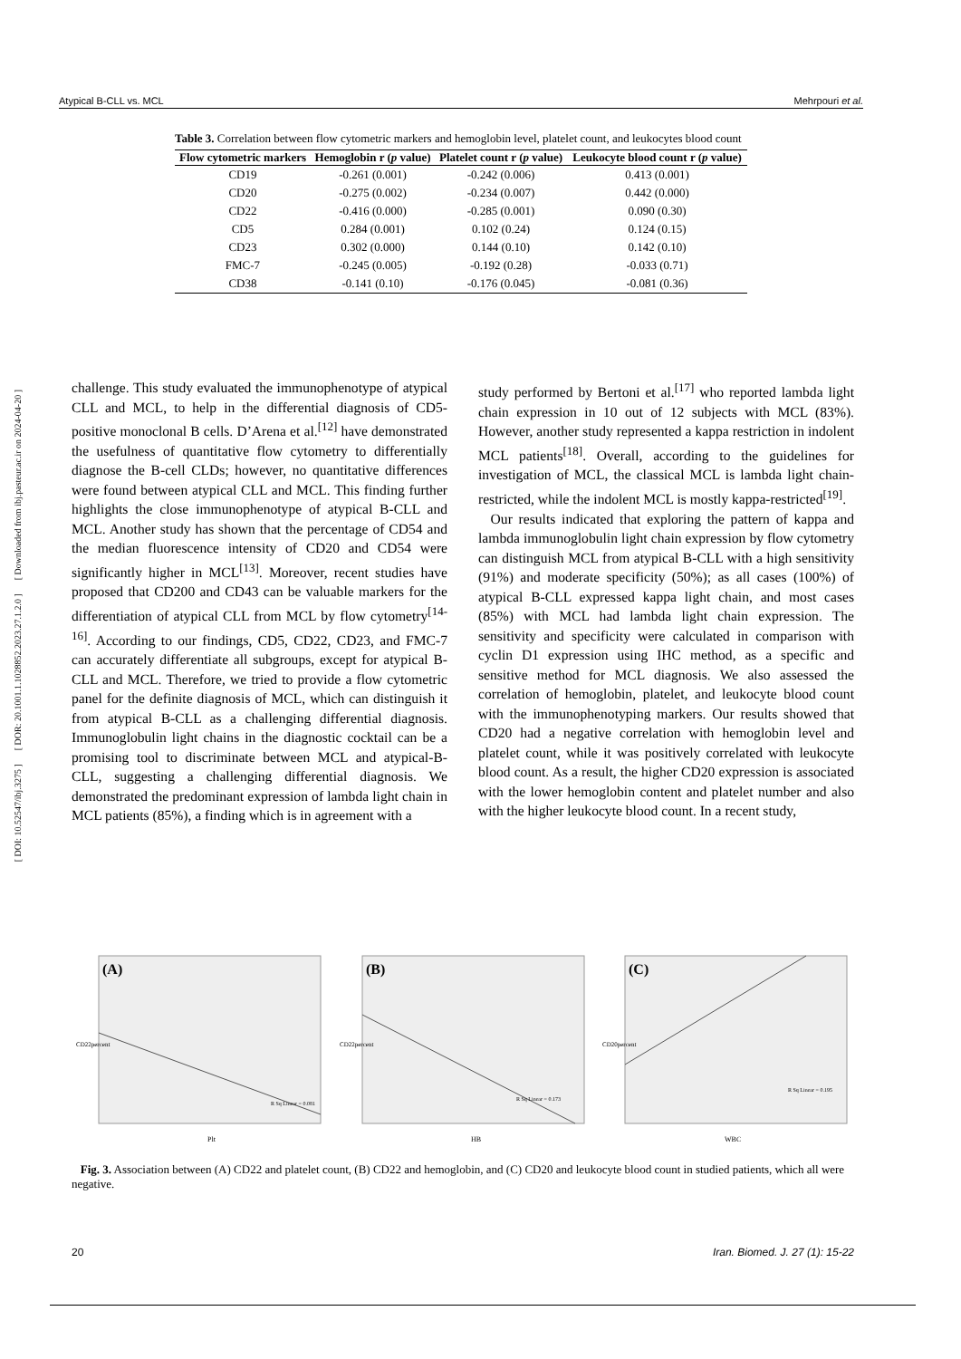Atypical B-CLL vs. MCL Mehrpouri et al.
[ DOI: 10.52547/ibj.3275 ] [ DOR: 20.1001.1.1028852.2023.27.1.2.0 ] [ Downloaded from ibj.pasteur.ac.ir on 2024-04-20 ]
Table 3. Correlation between flow cytometric markers and hemoglobin level, platelet count, and leukocytes blood count
| Flow cytometric markers | Hemoglobin r ( p value) | Platelet count r ( p value) | Leukocyte blood count r ( p value) |
| --- | --- | --- | --- |
| CD19 | -0.261 (0.001) | -0.242 (0.006) | 0.413 (0.001) |
| CD20 | -0.275 (0.002) | -0.234 (0.007) | 0.442 (0.000) |
| CD22 | -0.416 (0.000) | -0.285 (0.001) | 0.090 (0.30) |
| CD5 | 0.284 (0.001) | 0.102 (0.24) | 0.124 (0.15) |
| CD23 | 0.302 (0.000) | 0.144 (0.10) | 0.142 (0.10) |
| FMC-7 | -0.245 (0.005) | -0.192 (0.28) | -0.033 (0.71) |
| CD38 | -0.141 (0.10) | -0.176 (0.045) | -0.081 (0.36) |
challenge. This study evaluated the immunophenotype of atypical CLL and MCL, to help in the differential diagnosis of CD5-positive monoclonal B cells. D’Arena et al.<sup>[12]</sup> have demonstrated the usefulness of quantitative flow cytometry to differentially diagnose the B-cell CLDs; however, no quantitative differences were found between atypical CLL and MCL. This finding further highlights the close immunophenotype of atypical B-CLL and MCL. Another study has shown that the percentage of CD54 and the median fluorescence intensity of CD20 and CD54 were significantly higher in MCL<sup>[13]</sup>. Moreover, recent studies have proposed that CD200 and CD43 can be valuable markers for the differentiation of atypical CLL from MCL by flow cytometry<sup>[14-16]</sup>. According to our findings, CD5, CD22, CD23, and FMC-7 can accurately differentiate all subgroups, except for atypical B-CLL and MCL. Therefore, we tried to provide a flow cytometric panel for the definite diagnosis of MCL, which can distinguish it from atypical B-CLL as a challenging differential diagnosis. Immunoglobulin light chains in the diagnostic cocktail can be a promising tool to discriminate between MCL and atypical-B-CLL, suggesting a challenging differential diagnosis. We demonstrated the predominant expression of lambda light chain in MCL patients (85%), a finding which is in agreement with a
study performed by Bertoni et al.<sup>[17]</sup> who reported lambda light chain expression in 10 out of 12 subjects with MCL (83%). However, another study represented a kappa restriction in indolent MCL patients<sup>[18]</sup>. Overall, according to the guidelines for investigation of MCL, the classical MCL is lambda light chain-restricted, while the indolent MCL is mostly kappa-restricted<sup>[19]</sup>.
Our results indicated that exploring the pattern of kappa and lambda immunoglobulin light chain expression by flow cytometry can distinguish MCL from atypical B-CLL with a high sensitivity (91%) and moderate specificity (50%); as all cases (100%) of atypical B-CLL expressed kappa light chain, and most cases (85%) with MCL had lambda light chain expression. The sensitivity and specificity were calculated in comparison with cyclin D1 expression using IHC method, as a specific and sensitive method for MCL diagnosis. We also assessed the correlation of hemoglobin, platelet, and leukocyte blood count with the immunophenotyping markers. Our results showed that CD20 had a negative correlation with hemoglobin level and platelet count, while it was positively correlated with leukocyte blood count. As a result, the higher CD20 expression is associated with the lower hemoglobin content and platelet number and also with the higher leukocyte blood count. In a recent study,
(A)
Plt
CD22percent
R Sq Linear = 0.081
(B)
HB
CD22percent
R Sq Linear = 0.173
(C)
WBC
CD20percent
R Sq Linear = 0.195
Fig. 3. Association between (A) CD22 and platelet count, (B) CD22 and hemoglobin, and (C) CD20 and leukocyte blood count in studied patients, which all were negative.
20 Iran. Biomed. J. 27 (1): 15-22